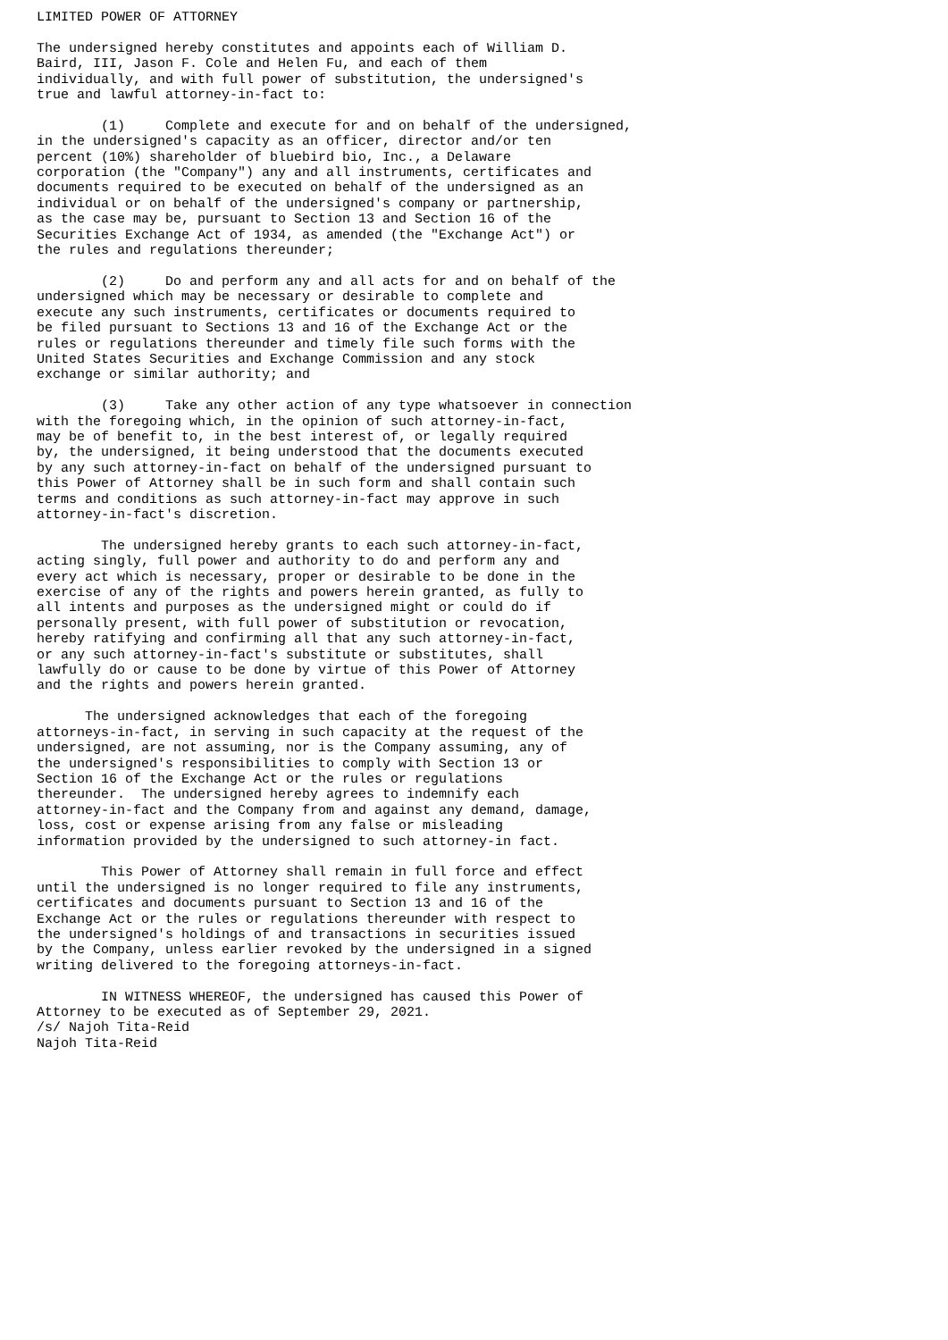LIMITED POWER OF ATTORNEY

The undersigned hereby constitutes and appoints each of William D.
Baird, III, Jason F. Cole and Helen Fu, and each of them
individually, and with full power of substitution, the undersigned's
true and lawful attorney-in-fact to:

        (1)     Complete and execute for and on behalf of the undersigned,
in the undersigned's capacity as an officer, director and/or ten
percent (10%) shareholder of bluebird bio, Inc., a Delaware
corporation (the "Company") any and all instruments, certificates and
documents required to be executed on behalf of the undersigned as an
individual or on behalf of the undersigned's company or partnership,
as the case may be, pursuant to Section 13 and Section 16 of the
Securities Exchange Act of 1934, as amended (the "Exchange Act") or
the rules and regulations thereunder;

        (2)     Do and perform any and all acts for and on behalf of the
undersigned which may be necessary or desirable to complete and
execute any such instruments, certificates or documents required to
be filed pursuant to Sections 13 and 16 of the Exchange Act or the
rules or regulations thereunder and timely file such forms with the
United States Securities and Exchange Commission and any stock
exchange or similar authority; and

        (3)     Take any other action of any type whatsoever in connection
with the foregoing which, in the opinion of such attorney-in-fact,
may be of benefit to, in the best interest of, or legally required
by, the undersigned, it being understood that the documents executed
by any such attorney-in-fact on behalf of the undersigned pursuant to
this Power of Attorney shall be in such form and shall contain such
terms and conditions as such attorney-in-fact may approve in such
attorney-in-fact's discretion.

        The undersigned hereby grants to each such attorney-in-fact,
acting singly, full power and authority to do and perform any and
every act which is necessary, proper or desirable to be done in the
exercise of any of the rights and powers herein granted, as fully to
all intents and purposes as the undersigned might or could do if
personally present, with full power of substitution or revocation,
hereby ratifying and confirming all that any such attorney-in-fact,
or any such attorney-in-fact's substitute or substitutes, shall
lawfully do or cause to be done by virtue of this Power of Attorney
and the rights and powers herein granted.

      The undersigned acknowledges that each of the foregoing
attorneys-in-fact, in serving in such capacity at the request of the
undersigned, are not assuming, nor is the Company assuming, any of
the undersigned's responsibilities to comply with Section 13 or
Section 16 of the Exchange Act or the rules or regulations
thereunder.  The undersigned hereby agrees to indemnify each
attorney-in-fact and the Company from and against any demand, damage,
loss, cost or expense arising from any false or misleading
information provided by the undersigned to such attorney-in fact.

        This Power of Attorney shall remain in full force and effect
until the undersigned is no longer required to file any instruments,
certificates and documents pursuant to Section 13 and 16 of the
Exchange Act or the rules or regulations thereunder with respect to
the undersigned's holdings of and transactions in securities issued
by the Company, unless earlier revoked by the undersigned in a signed
writing delivered to the foregoing attorneys-in-fact.

        IN WITNESS WHEREOF, the undersigned has caused this Power of
Attorney to be executed as of September 29, 2021.
/s/ Najoh Tita-Reid
Najoh Tita-Reid